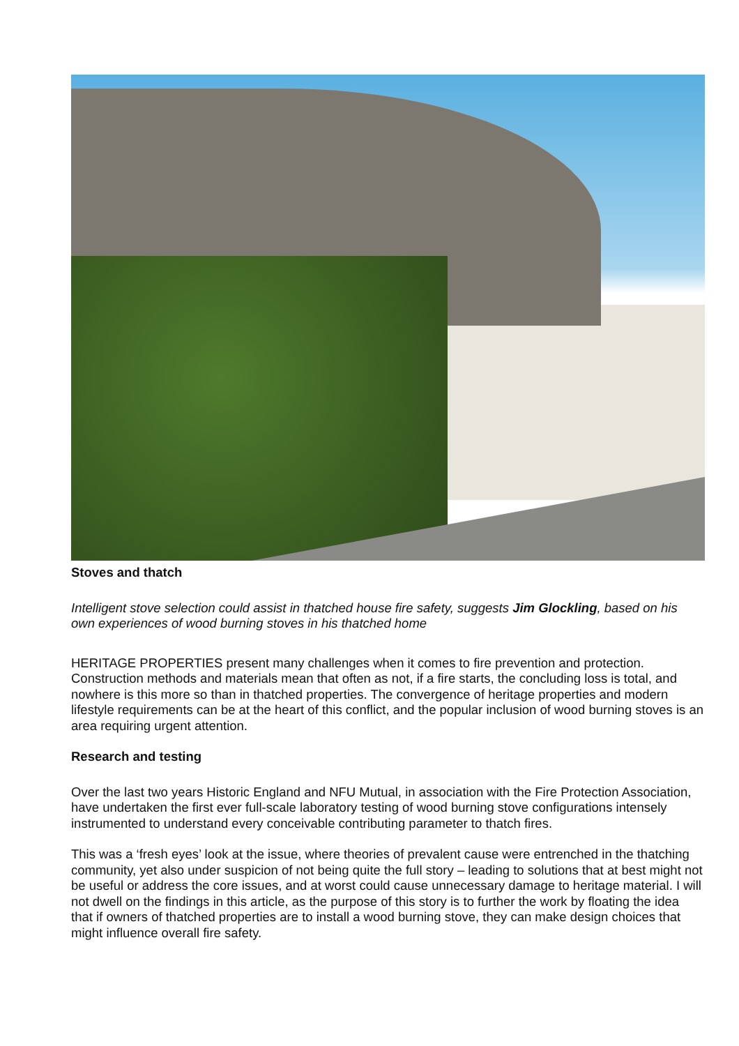Stoves and thatch
Intelligent stove selection could assist in thatched house fire safety, suggests Jim Glockling, based on his own experiences of wood burning stoves in his thatched home
HERITAGE PROPERTIES present many challenges when it comes to fire prevention and protection. Construction methods and materials mean that often as not, if a fire starts, the concluding loss is total, and nowhere is this more so than in thatched properties. The convergence of heritage properties and modern lifestyle requirements can be at the heart of this conflict, and the popular inclusion of wood burning stoves is an area requiring urgent attention.
Research and testing
Over the last two years Historic England and NFU Mutual, in association with the Fire Protection Association, have undertaken the first ever full-scale laboratory testing of wood burning stove configurations intensely instrumented to understand every conceivable contributing parameter to thatch fires.
This was a ‘fresh eyes’ look at the issue, where theories of prevalent cause were entrenched in the thatching community, yet also under suspicion of not being quite the full story – leading to solutions that at best might not be useful or address the core issues, and at worst could cause unnecessary damage to heritage material. I will not dwell on the findings in this article, as the purpose of this story is to further the work by floating the idea that if owners of thatched properties are to install a wood burning stove, they can make design choices that might influence overall fire safety.